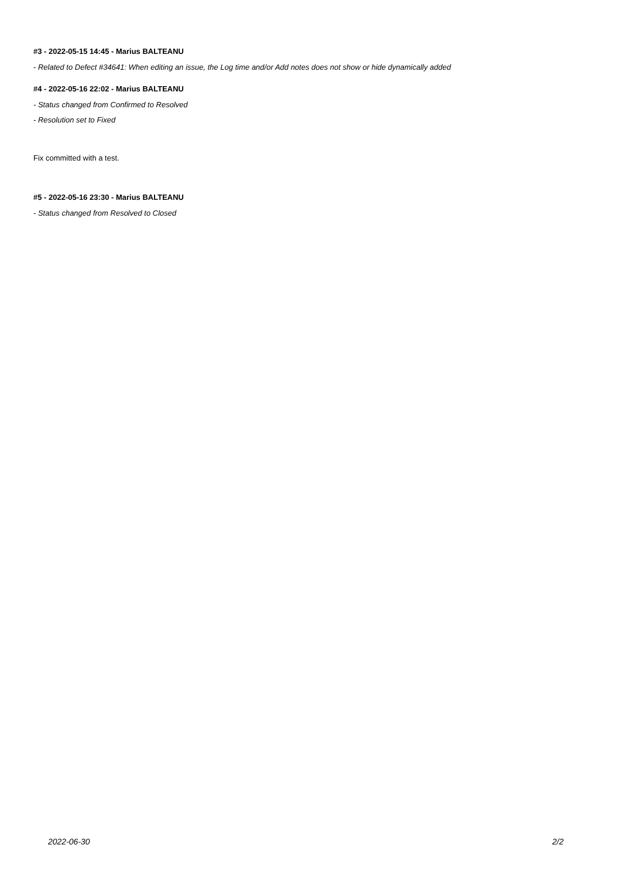#3 - 2022-05-15 14:45 - Marius BALTEANU
- Related to Defect #34641: When editing an issue, the Log time and/or Add notes does not show or hide dynamically added
#4 - 2022-05-16 22:02 - Marius BALTEANU
- Status changed from Confirmed to Resolved
- Resolution set to Fixed
Fix committed with a test.
#5 - 2022-05-16 23:30 - Marius BALTEANU
- Status changed from Resolved to Closed
2022-06-30 2/2